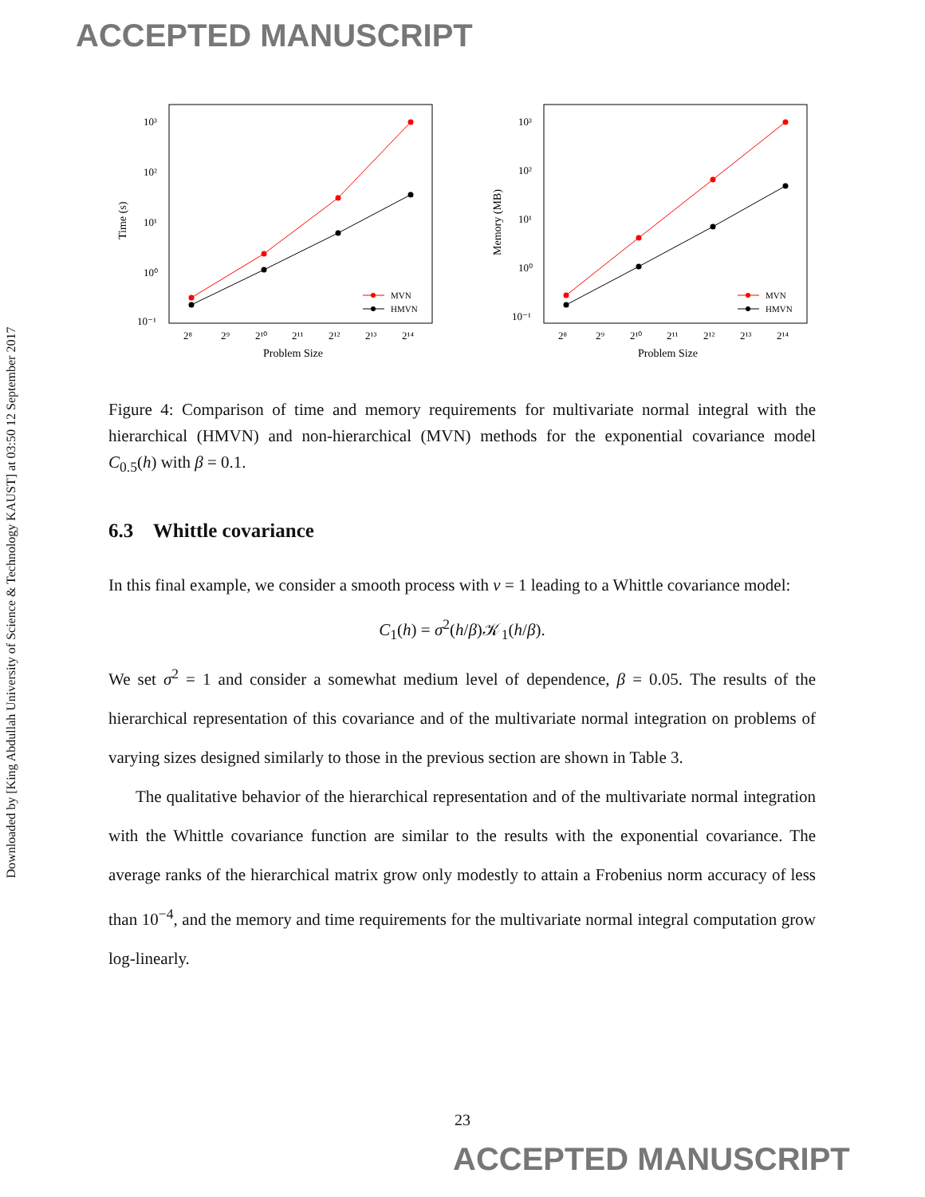ACCEPTED MANUSCRIPT
Downloaded by [King Abdullah University of Science & Technology KAUST] at 03:50 12 September 2017
10³
10²
10¹
10⁰
10⁻¹
2⁸
2⁹
2¹⁰
2¹¹
2¹²
2¹³
2¹⁴
Problem Size
Time (s)
MVN
HMVN
10³
10²
10¹
10⁰
10⁻¹
2⁸
2⁹
2¹⁰
2¹¹
2¹²
2¹³
2¹⁴
Problem Size
Memory (MB)
MVN
HMVN
Figure 4: Comparison of time and memory requirements for multivariate normal integral with the hierarchical (HMVN) and non-hierarchical (MVN) methods for the exponential covariance model C<sub>0.5</sub>(h) with β = 0.1.
6.3 Whittle covariance
In this final example, we consider a smooth process with ν = 1 leading to a Whittle covariance model:
C<sub>1</sub>(h) = σ<sup>2</sup>(h/β)𝒦<sub>1</sub>(h/β).
We set σ<sup>2</sup> = 1 and consider a somewhat medium level of dependence, β = 0.05. The results of the hierarchical representation of this covariance and of the multivariate normal integration on problems of varying sizes designed similarly to those in the previous section are shown in Table 3.
The qualitative behavior of the hierarchical representation and of the multivariate normal integration with the Whittle covariance function are similar to the results with the exponential covariance. The average ranks of the hierarchical matrix grow only modestly to attain a Frobenius norm accuracy of less than 10<sup>−4</sup>, and the memory and time requirements for the multivariate normal integral computation grow log-linearly.
23
ACCEPTED MANUSCRIPT